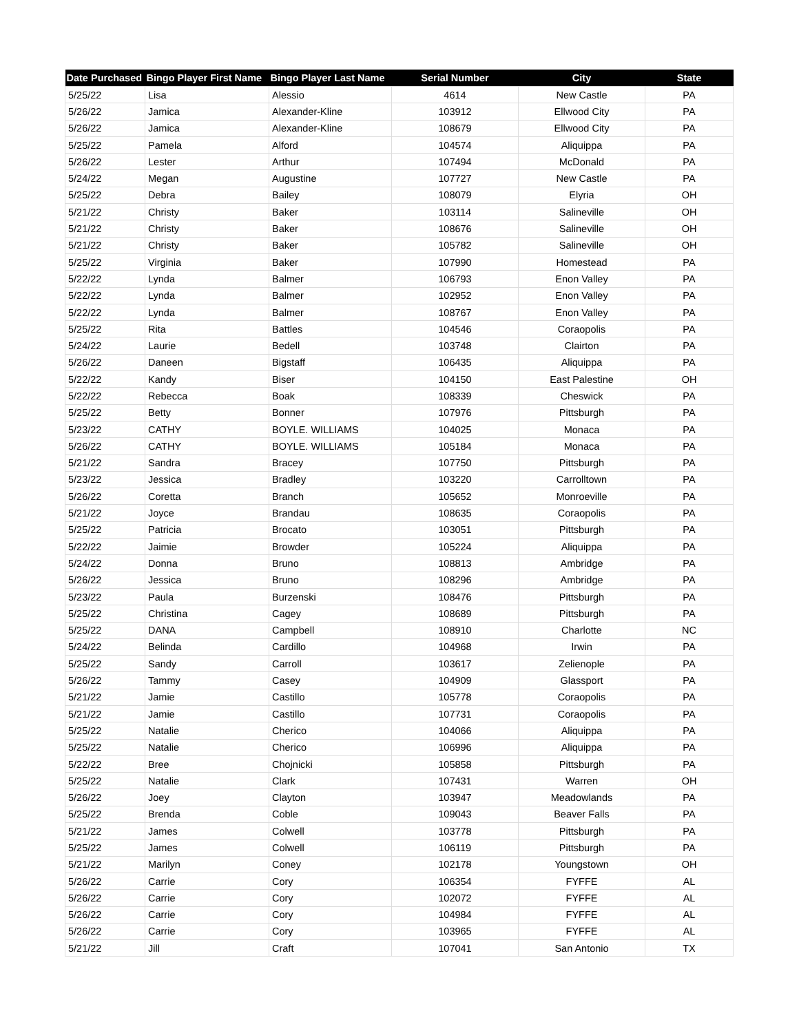| Date Purchased | Bingo Player First Name | Bingo Player Last Name | Serial Number | City | State |
| --- | --- | --- | --- | --- | --- |
| 5/25/22 | Lisa | Alessio | 4614 | New Castle | PA |
| 5/26/22 | Jamica | Alexander-Kline | 103912 | Ellwood City | PA |
| 5/26/22 | Jamica | Alexander-Kline | 108679 | Ellwood City | PA |
| 5/25/22 | Pamela | Alford | 104574 | Aliquippa | PA |
| 5/26/22 | Lester | Arthur | 107494 | McDonald | PA |
| 5/24/22 | Megan | Augustine | 107727 | New Castle | PA |
| 5/25/22 | Debra | Bailey | 108079 | Elyria | OH |
| 5/21/22 | Christy | Baker | 103114 | Salineville | OH |
| 5/21/22 | Christy | Baker | 108676 | Salineville | OH |
| 5/21/22 | Christy | Baker | 105782 | Salineville | OH |
| 5/25/22 | Virginia | Baker | 107990 | Homestead | PA |
| 5/22/22 | Lynda | Balmer | 106793 | Enon Valley | PA |
| 5/22/22 | Lynda | Balmer | 102952 | Enon Valley | PA |
| 5/22/22 | Lynda | Balmer | 108767 | Enon Valley | PA |
| 5/25/22 | Rita | Battles | 104546 | Coraopolis | PA |
| 5/24/22 | Laurie | Bedell | 103748 | Clairton | PA |
| 5/26/22 | Daneen | Bigstaff | 106435 | Aliquippa | PA |
| 5/22/22 | Kandy | Biser | 104150 | East Palestine | OH |
| 5/22/22 | Rebecca | Boak | 108339 | Cheswick | PA |
| 5/25/22 | Betty | Bonner | 107976 | Pittsburgh | PA |
| 5/23/22 | CATHY | BOYLE. WILLIAMS | 104025 | Monaca | PA |
| 5/26/22 | CATHY | BOYLE. WILLIAMS | 105184 | Monaca | PA |
| 5/21/22 | Sandra | Bracey | 107750 | Pittsburgh | PA |
| 5/23/22 | Jessica | Bradley | 103220 | Carrolltown | PA |
| 5/26/22 | Coretta | Branch | 105652 | Monroeville | PA |
| 5/21/22 | Joyce | Brandau | 108635 | Coraopolis | PA |
| 5/25/22 | Patricia | Brocato | 103051 | Pittsburgh | PA |
| 5/22/22 | Jaimie | Browder | 105224 | Aliquippa | PA |
| 5/24/22 | Donna | Bruno | 108813 | Ambridge | PA |
| 5/26/22 | Jessica | Bruno | 108296 | Ambridge | PA |
| 5/23/22 | Paula | Burzenski | 108476 | Pittsburgh | PA |
| 5/25/22 | Christina | Cagey | 108689 | Pittsburgh | PA |
| 5/25/22 | DANA | Campbell | 108910 | Charlotte | NC |
| 5/24/22 | Belinda | Cardillo | 104968 | Irwin | PA |
| 5/25/22 | Sandy | Carroll | 103617 | Zelienople | PA |
| 5/26/22 | Tammy | Casey | 104909 | Glassport | PA |
| 5/21/22 | Jamie | Castillo | 105778 | Coraopolis | PA |
| 5/21/22 | Jamie | Castillo | 107731 | Coraopolis | PA |
| 5/25/22 | Natalie | Cherico | 104066 | Aliquippa | PA |
| 5/25/22 | Natalie | Cherico | 106996 | Aliquippa | PA |
| 5/22/22 | Bree | Chojnicki | 105858 | Pittsburgh | PA |
| 5/25/22 | Natalie | Clark | 107431 | Warren | OH |
| 5/26/22 | Joey | Clayton | 103947 | Meadowlands | PA |
| 5/25/22 | Brenda | Coble | 109043 | Beaver Falls | PA |
| 5/21/22 | James | Colwell | 103778 | Pittsburgh | PA |
| 5/25/22 | James | Colwell | 106119 | Pittsburgh | PA |
| 5/21/22 | Marilyn | Coney | 102178 | Youngstown | OH |
| 5/26/22 | Carrie | Cory | 106354 | FYFFE | AL |
| 5/26/22 | Carrie | Cory | 102072 | FYFFE | AL |
| 5/26/22 | Carrie | Cory | 104984 | FYFFE | AL |
| 5/26/22 | Carrie | Cory | 103965 | FYFFE | AL |
| 5/21/22 | Jill | Craft | 107041 | San Antonio | TX |